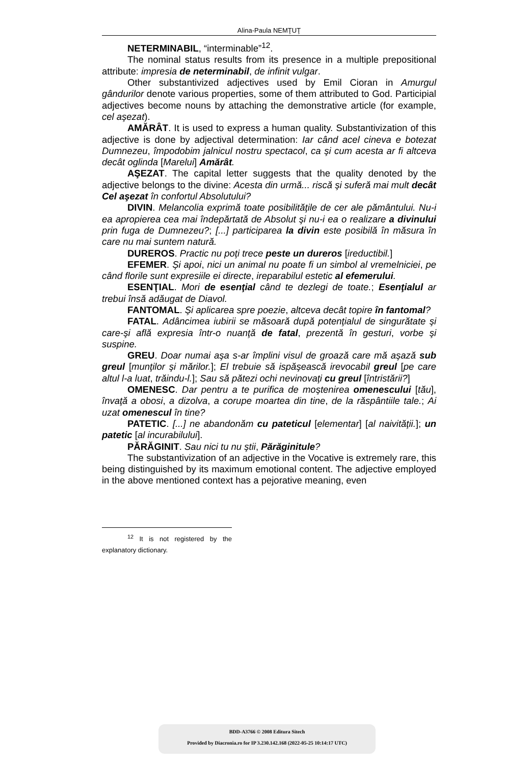Alina-Paula NEMŢUŢ
NETERMINABIL, “interminable”<sup>12</sup>.
The nominal status results from its presence in a multiple prepositional attribute: impresia de neterminabil, de infinit vulgar.
Other substantivized adjectives used by Emil Cioran in Amurgul gândurilor denote various properties, some of them attributed to God. Participial adjectives become nouns by attaching the demonstrative article (for example, cel aşezat).
AMĂRÂT. It is used to express a human quality. Substantivization of this adjective is done by adjectival determination: Iar când acel cineva e botezat Dumnezeu, împodobim jalnicul nostru spectacol, ca şi cum acesta ar fi altceva decât oglinda [Marelui] Amărât.
AŞEZAT. The capital letter suggests that the quality denoted by the adjective belongs to the divine: Acesta din urmă... riscă şi suferă mai mult decât Cel aşezat în confortul Absolutului?
DIVIN. Melancolia exprimă toate posibilităţile de cer ale pământului. Nu-i ea apropierea cea mai îndepărtată de Absolut şi nu-i ea o realizare a divinului prin fuga de Dumnezeu?; [...] participarea la divin este posibilă în măsura în care nu mai suntem natură.
DUREROS. Practic nu poţi trece peste un dureros [ireductibil.]
EFEMER. Şi apoi, nici un animal nu poate fi un simbol al vremelniciei, pe când florile sunt expresiile ei directe, ireparabilul estetic al efemerului.
ESENŢIAL. Mori de esenţial când te dezlegi de toate.; Esenţialul ar trebui însă adăugat de Diavol.
FANTOMAL. Şi aplicarea spre poezie, altceva decât topire în fantomal?
FATAL. Adâncimea iubirii se măsoară după potenţialul de singurătate şi care-şi află expresia într-o nuanţă de fatal, prezentă în gesturi, vorbe şi suspine.
GREU. Doar numai aşa s-ar împlini visul de groază care mă aşază sub greul [munţilor şi mărilor.]; El trebuie să ispăşească irevocabil greul [pe care altul l-a luat, trăindu-l.]; Sau să pătezi ochi nevinovaţi cu greul [întristării?]
OMENESC. Dar pentru a te purifica de moştenirea omenescului [tău], învaţă a obosi, a dizolva, a corupe moartea din tine, de la răspântiile tale.; Ai uzat omenescul în tine?
PATETIC. [...] ne abandonăm cu pateticul [elementar] [al naivităţii.]; un patetic [al incurabilului].
PĂRĂGINIT. Sau nici tu nu ştii, Părăginitule?
The substantivization of an adjective in the Vocative is extremely rare, this being distinguished by its maximum emotional content. The adjective employed in the above mentioned context has a pejorative meaning, even
<sup>12</sup> It is not registered by the explanatory dictionary.
BDD-A3766 © 2008 Editura Sitech
Provided by Diacronia.ro for IP 3.230.142.168 (2022-05-25 10:14:17 UTC)